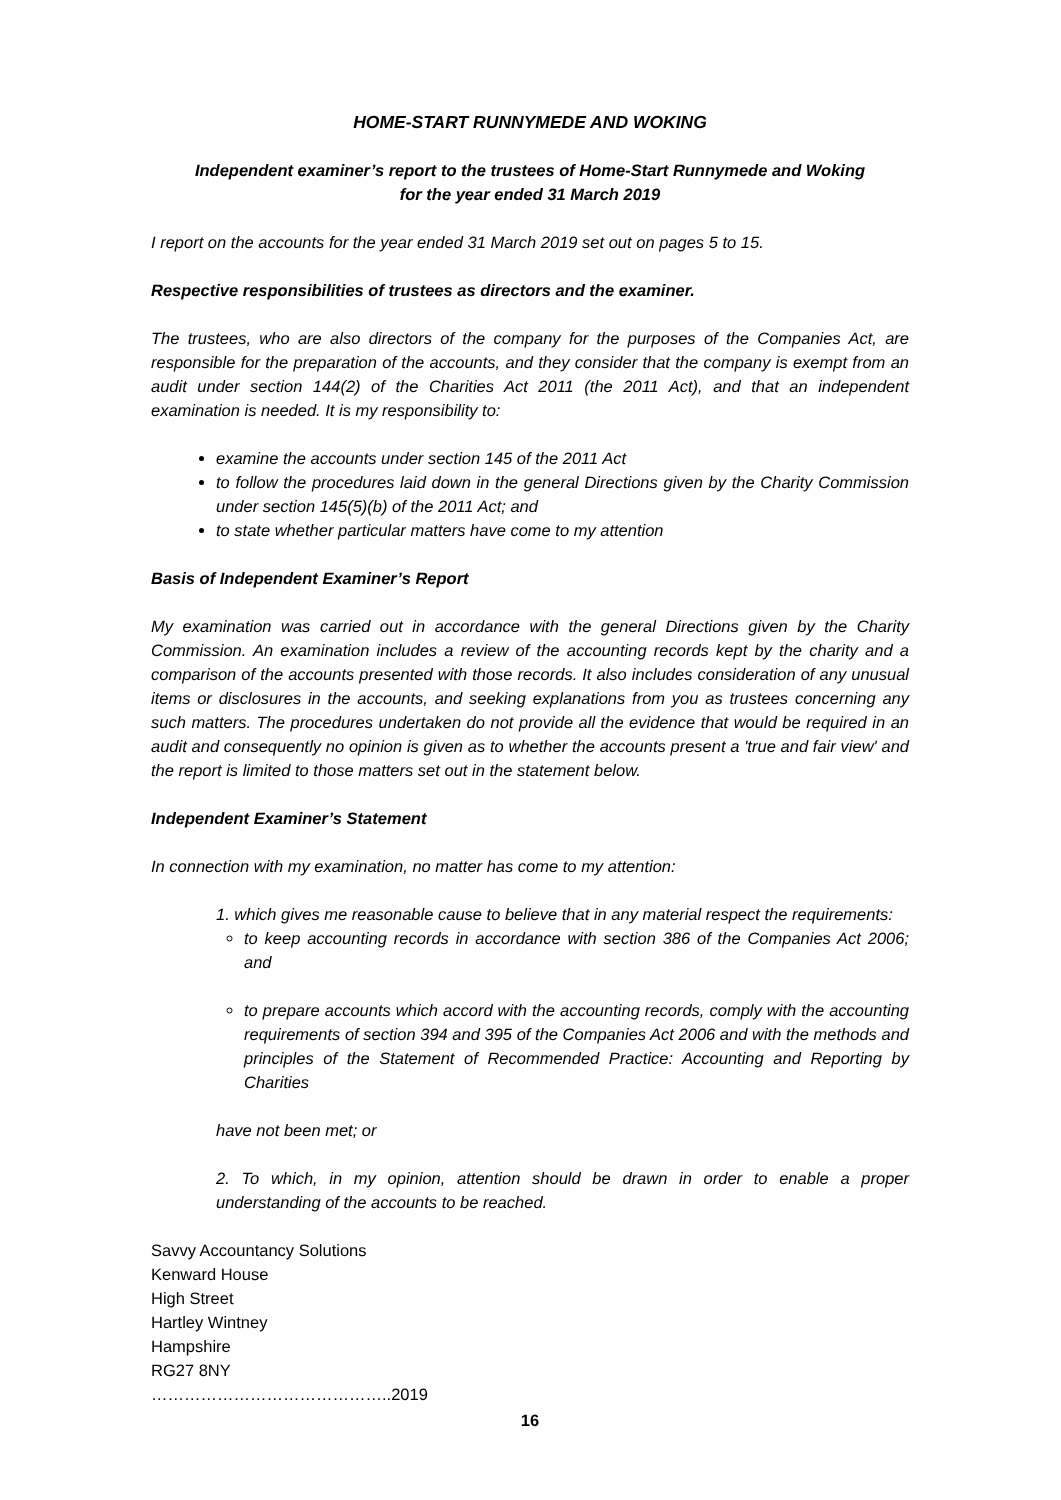HOME-START RUNNYMEDE AND WOKING
Independent examiner’s report to the trustees of Home-Start Runnymede and Woking
for the year ended 31 March 2019
I report on the accounts for the year ended 31 March 2019 set out on pages 5 to 15.
Respective responsibilities of trustees as directors and the examiner.
The trustees, who are also directors of the company for the purposes of the Companies Act, are responsible for the preparation of the accounts, and they consider that the company is exempt from an audit under section 144(2) of the Charities Act 2011 (the 2011 Act), and that an independent examination is needed. It is my responsibility to:
examine the accounts under section 145 of the 2011 Act
to follow the procedures laid down in the general Directions given by the Charity Commission under section 145(5)(b) of the 2011 Act; and
to state whether particular matters have come to my attention
Basis of Independent Examiner’s Report
My examination was carried out in accordance with the general Directions given by the Charity Commission. An examination includes a review of the accounting records kept by the charity and a comparison of the accounts presented with those records. It also includes consideration of any unusual items or disclosures in the accounts, and seeking explanations from you as trustees concerning any such matters. The procedures undertaken do not provide all the evidence that would be required in an audit and consequently no opinion is given as to whether the accounts present a 'true and fair view' and the report is limited to those matters set out in the statement below.
Independent Examiner’s Statement
In connection with my examination, no matter has come to my attention:
1. which gives me reasonable cause to believe that in any material respect the requirements:
to keep accounting records in accordance with section 386 of the Companies Act 2006; and
to prepare accounts which accord with the accounting records, comply with the accounting requirements of section 394 and 395 of the Companies Act 2006 and with the methods and principles of the Statement of Recommended Practice: Accounting and Reporting by Charities
have not been met; or
2. To which, in my opinion, attention should be drawn in order to enable a proper understanding of the accounts to be reached.
Savvy Accountancy Solutions
Kenward House
High Street
Hartley Wintney
Hampshire
RG27 8NY
……………………………………..2019
16